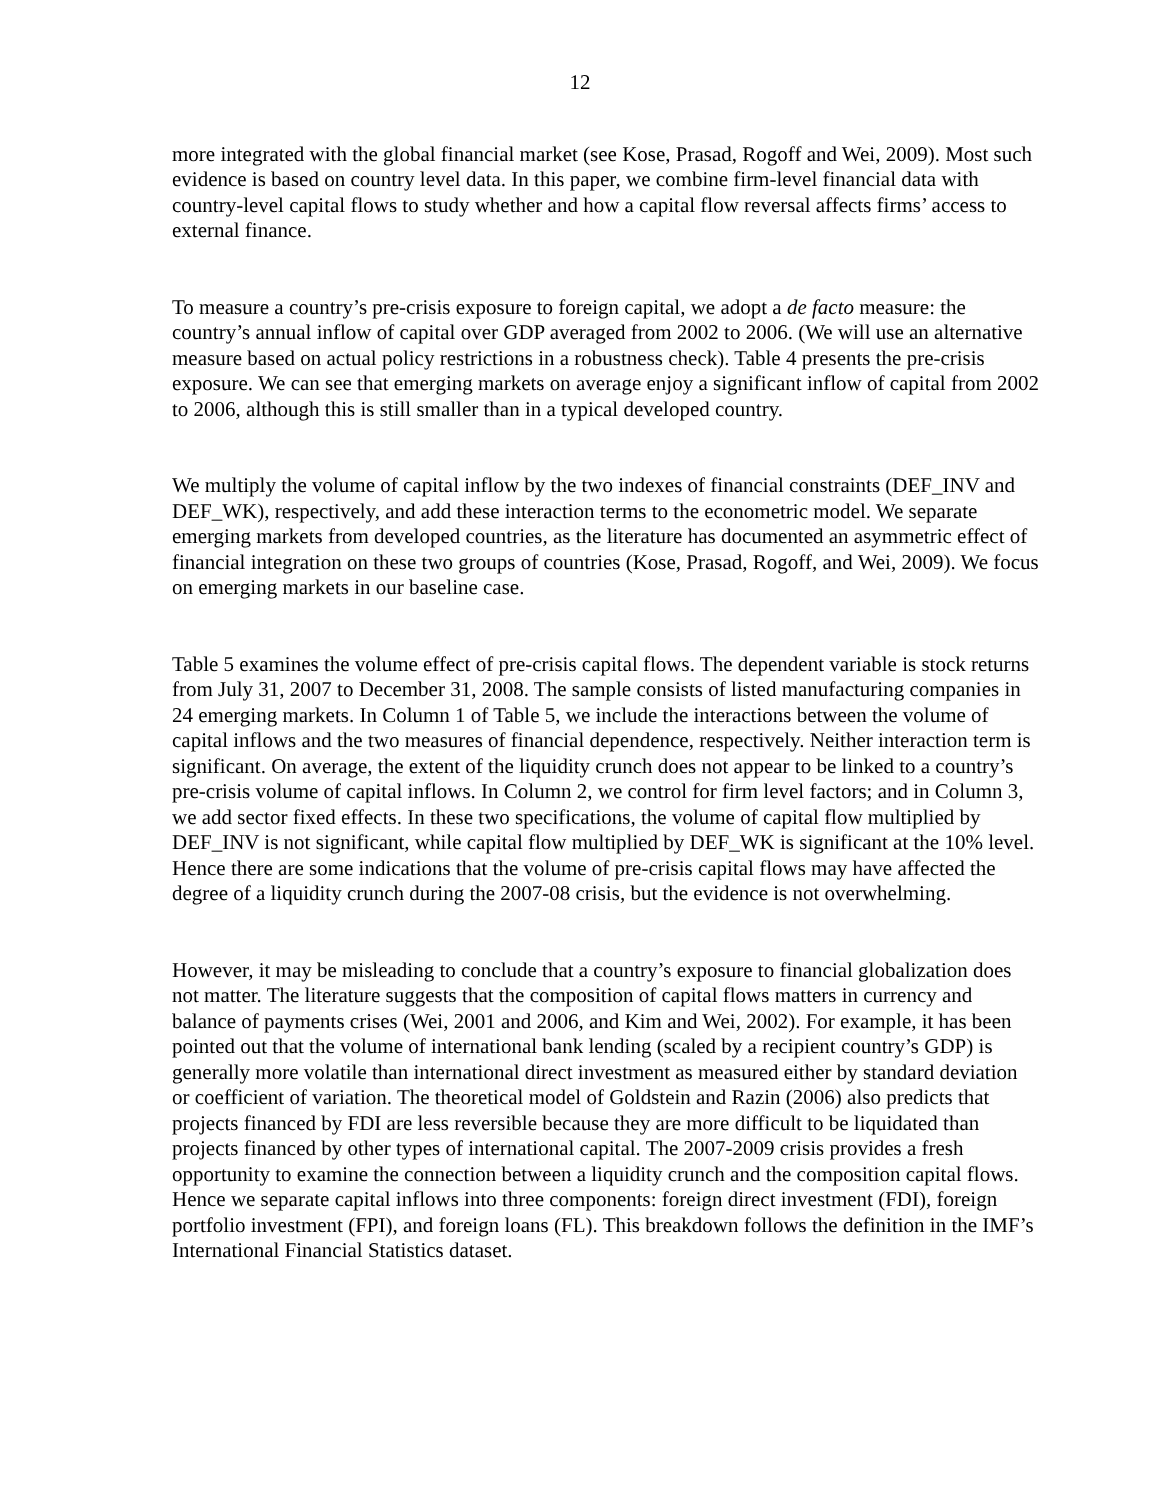12
more integrated with the global financial market (see Kose, Prasad, Rogoff and Wei, 2009). Most such evidence is based on country level data. In this paper, we combine firm-level financial data with country-level capital flows to study whether and how a capital flow reversal affects firms’ access to external finance.
To measure a country’s pre-crisis exposure to foreign capital, we adopt a de facto measure: the country’s annual inflow of capital over GDP averaged from 2002 to 2006. (We will use an alternative measure based on actual policy restrictions in a robustness check). Table 4 presents the pre-crisis exposure. We can see that emerging markets on average enjoy a significant inflow of capital from 2002 to 2006, although this is still smaller than in a typical developed country.
We multiply the volume of capital inflow by the two indexes of financial constraints (DEF_INV and DEF_WK), respectively, and add these interaction terms to the econometric model. We separate emerging markets from developed countries, as the literature has documented an asymmetric effect of financial integration on these two groups of countries (Kose, Prasad, Rogoff, and Wei, 2009). We focus on emerging markets in our baseline case.
Table 5 examines the volume effect of pre-crisis capital flows. The dependent variable is stock returns from July 31, 2007 to December 31, 2008. The sample consists of listed manufacturing companies in 24 emerging markets. In Column 1 of Table 5, we include the interactions between the volume of capital inflows and the two measures of financial dependence, respectively. Neither interaction term is significant. On average, the extent of the liquidity crunch does not appear to be linked to a country’s pre-crisis volume of capital inflows. In Column 2, we control for firm level factors; and in Column 3, we add sector fixed effects. In these two specifications, the volume of capital flow multiplied by DEF_INV is not significant, while capital flow multiplied by DEF_WK is significant at the 10% level. Hence there are some indications that the volume of pre-crisis capital flows may have affected the degree of a liquidity crunch during the 2007-08 crisis, but the evidence is not overwhelming.
However, it may be misleading to conclude that a country’s exposure to financial globalization does not matter. The literature suggests that the composition of capital flows matters in currency and balance of payments crises (Wei, 2001 and 2006, and Kim and Wei, 2002). For example, it has been pointed out that the volume of international bank lending (scaled by a recipient country’s GDP) is generally more volatile than international direct investment as measured either by standard deviation or coefficient of variation. The theoretical model of Goldstein and Razin (2006) also predicts that projects financed by FDI are less reversible because they are more difficult to be liquidated than projects financed by other types of international capital. The 2007-2009 crisis provides a fresh opportunity to examine the connection between a liquidity crunch and the composition capital flows. Hence we separate capital inflows into three components: foreign direct investment (FDI), foreign portfolio investment (FPI), and foreign loans (FL). This breakdown follows the definition in the IMF’s International Financial Statistics dataset.